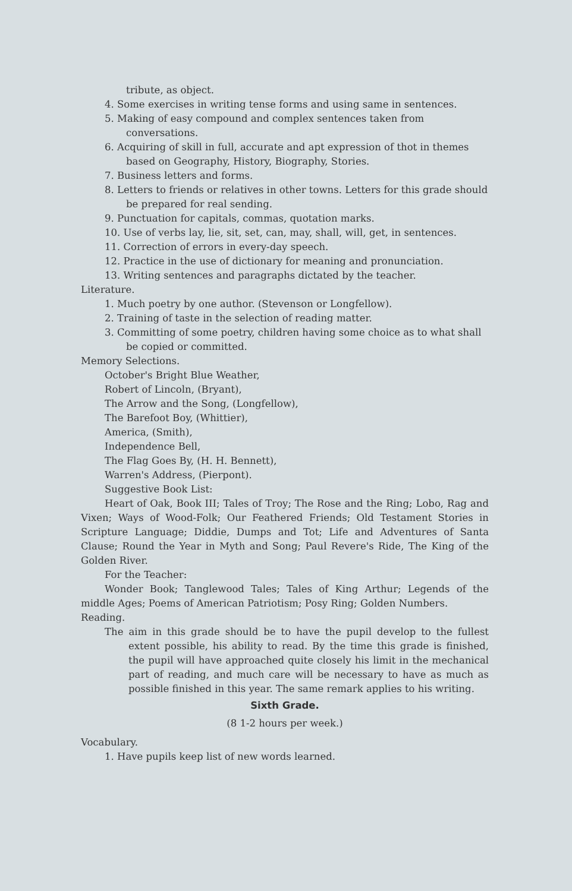tribute, as object.
4. Some exercises in writing tense forms and using same in sentences.
5. Making of easy compound and complex sentences taken from conversations.
6. Acquiring of skill in full, accurate and apt expression of thot in themes based on Geography, History, Biography, Stories.
7. Business letters and forms.
8. Letters to friends or relatives in other towns. Letters for this grade should be prepared for real sending.
9. Punctuation for capitals, commas, quotation marks.
10. Use of verbs lay, lie, sit, set, can, may, shall, will, get, in sentences.
11. Correction of errors in every-day speech.
12. Practice in the use of dictionary for meaning and pronunciation.
13. Writing sentences and paragraphs dictated by the teacher.
Literature.
1. Much poetry by one author. (Stevenson or Longfellow).
2. Training of taste in the selection of reading matter.
3. Committing of some poetry, children having some choice as to what shall be copied or committed.
Memory Selections.
October's Bright Blue Weather,
Robert of Lincoln, (Bryant),
The Arrow and the Song, (Longfellow),
The Barefoot Boy, (Whittier),
America, (Smith),
Independence Bell,
The Flag Goes By, (H. H. Bennett),
Warren's Address, (Pierpont).
Suggestive Book List:
Heart of Oak, Book III; Tales of Troy; The Rose and the Ring; Lobo, Rag and Vixen; Ways of Wood-Folk; Our Feathered Friends; Old Testament Stories in Scripture Language; Diddie, Dumps and Tot; Life and Adventures of Santa Clause; Round the Year in Myth and Song; Paul Revere's Ride, The King of the Golden River.
For the Teacher:
Wonder Book; Tanglewood Tales; Tales of King Arthur; Legends of the middle Ages; Poems of American Patriotism; Posy Ring; Golden Numbers.
Reading.
The aim in this grade should be to have the pupil develop to the fullest extent possible, his ability to read. By the time this grade is finished, the pupil will have approached quite closely his limit in the mechanical part of reading, and much care will be necessary to have as much as possible finished in this year. The same remark applies to his writing.
Sixth Grade.
(8 1-2 hours per week.)
Vocabulary.
1. Have pupils keep list of new words learned.